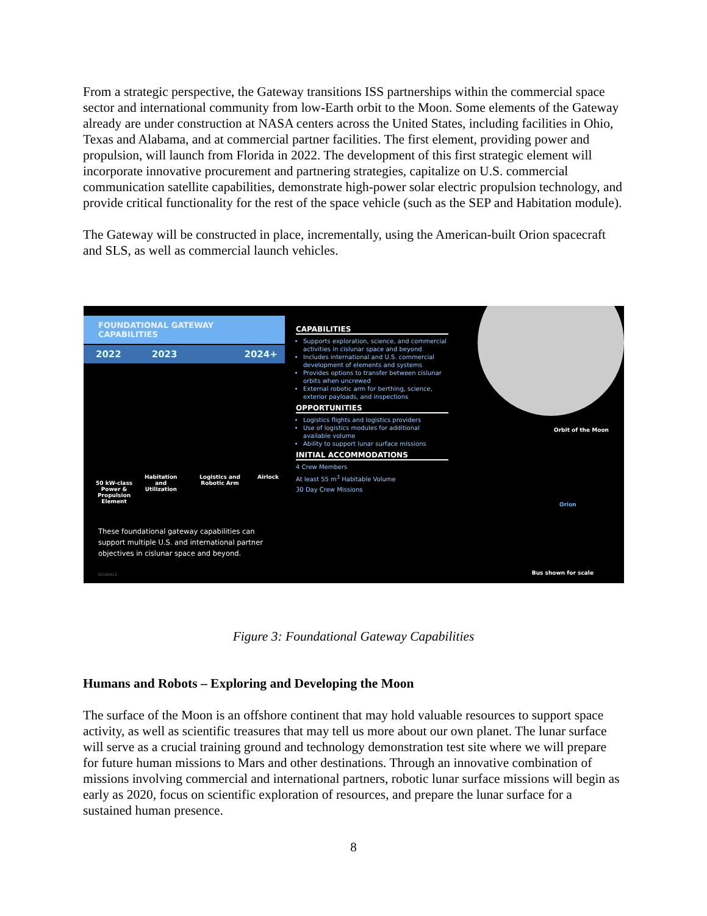From a strategic perspective, the Gateway transitions ISS partnerships within the commercial space sector and international community from low-Earth orbit to the Moon. Some elements of the Gateway already are under construction at NASA centers across the United States, including facilities in Ohio, Texas and Alabama, and at commercial partner facilities. The first element, providing power and propulsion, will launch from Florida in 2022. The development of this first strategic element will incorporate innovative procurement and partnering strategies, capitalize on U.S. commercial communication satellite capabilities, demonstrate high-power solar electric propulsion technology, and provide critical functionality for the rest of the space vehicle (such as the SEP and Habitation module).
The Gateway will be constructed in place, incrementally, using the American-built Orion spacecraft and SLS, as well as commercial launch vehicles.
FOUNDATIONAL GATEWAY CAPABILITIES
2022 2023 2024+
50 kW-class
Power &
Propulsion
Element
Habitation
and
Utilization
Logistics and
Robotic Arm
Airlock
These foundational gateway capabilities can support multiple U.S. and international partner objectives in cislunar space and beyond.
20180413
CAPABILITIES
Supports exploration, science, and commercial activities in cislunar space and beyond
Includes international and U.S. commercial development of elements and systems
Provides options to transfer between cislunar orbits when uncrewed
External robotic arm for berthing, science, exterior payloads, and inspections
OPPORTUNITIES
Logistics flights and logistics providers
Use of logistics modules for additional available volume
Ability to support lunar surface missions
INITIAL ACCOMMODATIONS
4 Crew Members
At least 55 m<sup>3</sup> Habitable Volume
30 Day Crew Missions
Orbit of the Moon
Orion
Bus shown for scale
Figure 3: Foundational Gateway Capabilities
Humans and Robots – Exploring and Developing the Moon
The surface of the Moon is an offshore continent that may hold valuable resources to support space activity, as well as scientific treasures that may tell us more about our own planet. The lunar surface will serve as a crucial training ground and technology demonstration test site where we will prepare for future human missions to Mars and other destinations. Through an innovative combination of missions involving commercial and international partners, robotic lunar surface missions will begin as early as 2020, focus on scientific exploration of resources, and prepare the lunar surface for a sustained human presence.
8